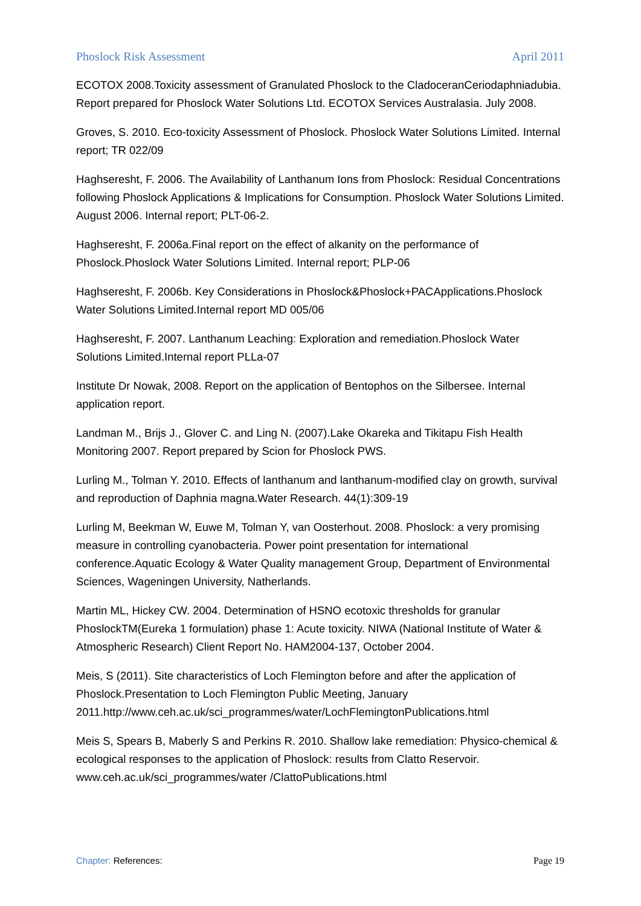Phoslock Risk Assessment April 2011
ECOTOX 2008.Toxicity assessment of Granulated Phoslock to the CladoceranCeriodaphniadubia. Report prepared for Phoslock Water Solutions Ltd. ECOTOX Services Australasia. July 2008.
Groves, S. 2010. Eco-toxicity Assessment of Phoslock. Phoslock Water Solutions Limited. Internal report; TR 022/09
Haghseresht, F. 2006. The Availability of Lanthanum Ions from Phoslock: Residual Concentrations following Phoslock Applications & Implications for Consumption. Phoslock Water Solutions Limited. August 2006. Internal report; PLT-06-2.
Haghseresht, F. 2006a.Final report on the effect of alkanity on the performance of Phoslock.Phoslock Water Solutions Limited. Internal report; PLP-06
Haghseresht, F. 2006b. Key Considerations in Phoslock&Phoslock+PACApplications.Phoslock Water Solutions Limited.Internal report MD 005/06
Haghseresht, F. 2007. Lanthanum Leaching: Exploration and remediation.Phoslock Water Solutions Limited.Internal report PLLa-07
Institute Dr Nowak, 2008. Report on the application of Bentophos on the Silbersee. Internal application report.
Landman M., Brijs J., Glover C. and Ling N. (2007).Lake Okareka and Tikitapu Fish Health Monitoring 2007. Report prepared by Scion for Phoslock PWS.
Lurling M., Tolman Y. 2010. Effects of lanthanum and lanthanum-modified clay on growth, survival and reproduction of Daphnia magna.Water Research. 44(1):309-19
Lurling M, Beekman W, Euwe M, Tolman Y, van Oosterhout. 2008. Phoslock: a very promising measure in controlling cyanobacteria. Power point presentation for international conference.Aquatic Ecology & Water Quality management Group, Department of Environmental Sciences, Wageningen University, Natherlands.
Martin ML, Hickey CW. 2004. Determination of HSNO ecotoxic thresholds for granular PhoslockTM(Eureka 1 formulation) phase 1: Acute toxicity. NIWA (National Institute of Water & Atmospheric Research) Client Report No. HAM2004-137, October 2004.
Meis, S (2011). Site characteristics of Loch Flemington before and after the application of Phoslock.Presentation to Loch Flemington Public Meeting, January 2011.http://www.ceh.ac.uk/sci_programmes/water/LochFlemingtonPublications.html
Meis S, Spears B, Maberly S and Perkins R. 2010. Shallow lake remediation: Physico-chemical & ecological responses to the application of Phoslock: results from Clatto Reservoir. www.ceh.ac.uk/sci_programmes/water /ClattoPublications.html
Chapter: References: Page 19